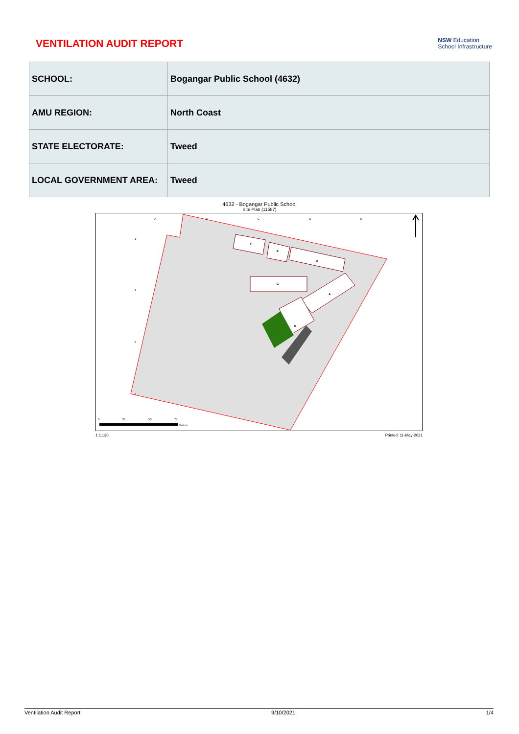VENTILATION AUDIT REPORT
NSW Education
School Infrastructure
| SCHOOL: | Bogangar Public School (4632) |
| AMU REGION: | North Coast |
| STATE ELECTORATE: | Tweed |
| LOCAL GOVERNMENT AREA: | Tweed |
4632 - Bogangar Public School
Site Plan (11587)
F
E
D
C
A
B
A
B
C
D
E
1
2
3
4
0
25
50
75
Metres
1:1,120 Printed: 11-May-2021
Ventilation Audit Report 9/10/2021 1/4